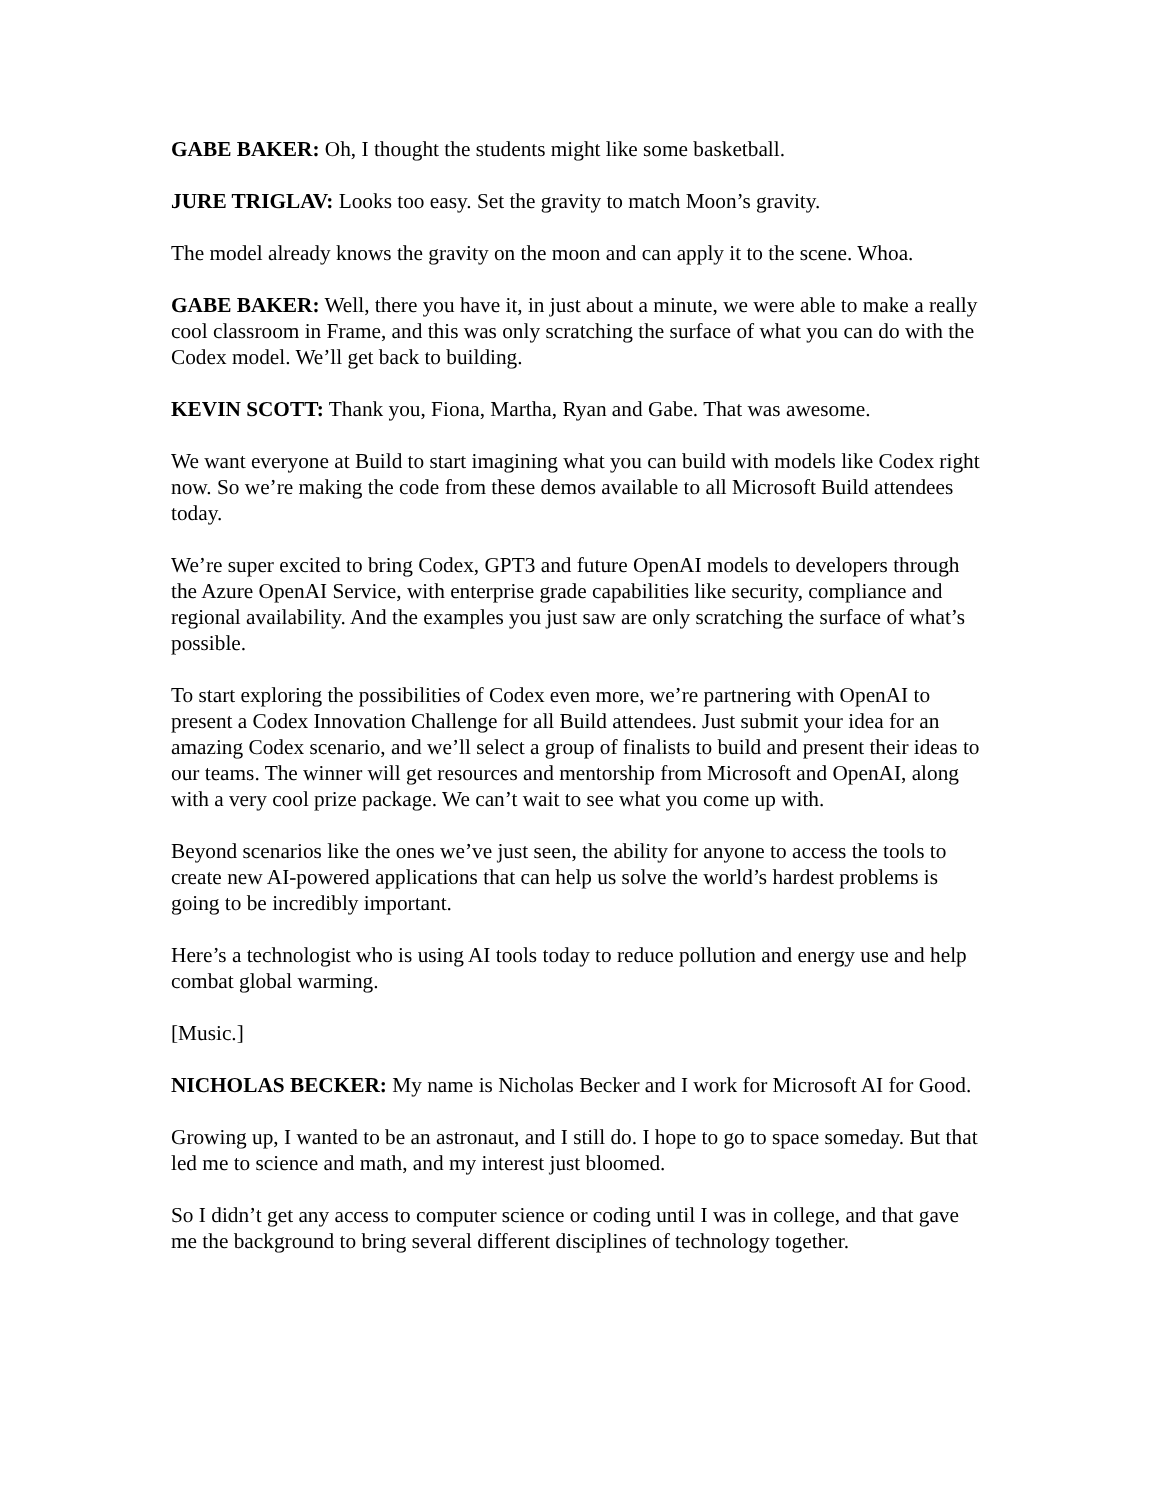GABE BAKER: Oh, I thought the students might like some basketball.
JURE TRIGLAV: Looks too easy. Set the gravity to match Moon’s gravity.
The model already knows the gravity on the moon and can apply it to the scene. Whoa.
GABE BAKER: Well, there you have it, in just about a minute, we were able to make a really cool classroom in Frame, and this was only scratching the surface of what you can do with the Codex model. We’ll get back to building.
KEVIN SCOTT: Thank you, Fiona, Martha, Ryan and Gabe. That was awesome.
We want everyone at Build to start imagining what you can build with models like Codex right now. So we’re making the code from these demos available to all Microsoft Build attendees today.
We’re super excited to bring Codex, GPT3 and future OpenAI models to developers through the Azure OpenAI Service, with enterprise grade capabilities like security, compliance and regional availability. And the examples you just saw are only scratching the surface of what’s possible.
To start exploring the possibilities of Codex even more, we’re partnering with OpenAI to present a Codex Innovation Challenge for all Build attendees. Just submit your idea for an amazing Codex scenario, and we’ll select a group of finalists to build and present their ideas to our teams. The winner will get resources and mentorship from Microsoft and OpenAI, along with a very cool prize package. We can’t wait to see what you come up with.
Beyond scenarios like the ones we’ve just seen, the ability for anyone to access the tools to create new AI-powered applications that can help us solve the world’s hardest problems is going to be incredibly important.
Here’s a technologist who is using AI tools today to reduce pollution and energy use and help combat global warming.
[Music.]
NICHOLAS BECKER: My name is Nicholas Becker and I work for Microsoft AI for Good.
Growing up, I wanted to be an astronaut, and I still do. I hope to go to space someday. But that led me to science and math, and my interest just bloomed.
So I didn’t get any access to computer science or coding until I was in college, and that gave me the background to bring several different disciplines of technology together.